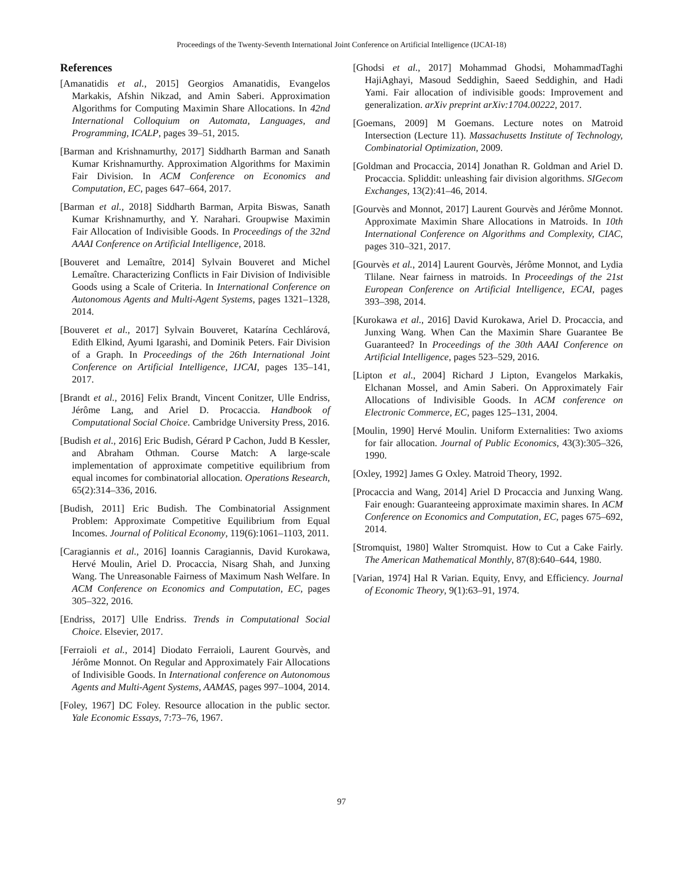Proceedings of the Twenty-Seventh International Joint Conference on Artificial Intelligence (IJCAI-18)
References
[Amanatidis et al., 2015] Georgios Amanatidis, Evangelos Markakis, Afshin Nikzad, and Amin Saberi. Approximation Algorithms for Computing Maximin Share Allocations. In 42nd International Colloquium on Automata, Languages, and Programming, ICALP, pages 39–51, 2015.
[Barman and Krishnamurthy, 2017] Siddharth Barman and Sanath Kumar Krishnamurthy. Approximation Algorithms for Maximin Fair Division. In ACM Conference on Economics and Computation, EC, pages 647–664, 2017.
[Barman et al., 2018] Siddharth Barman, Arpita Biswas, Sanath Kumar Krishnamurthy, and Y. Narahari. Groupwise Maximin Fair Allocation of Indivisible Goods. In Proceedings of the 32nd AAAI Conference on Artificial Intelligence, 2018.
[Bouveret and Lemaître, 2014] Sylvain Bouveret and Michel Lemaître. Characterizing Conflicts in Fair Division of Indivisible Goods using a Scale of Criteria. In International Conference on Autonomous Agents and Multi-Agent Systems, pages 1321–1328, 2014.
[Bouveret et al., 2017] Sylvain Bouveret, Katarína Cechlárová, Edith Elkind, Ayumi Igarashi, and Dominik Peters. Fair Division of a Graph. In Proceedings of the 26th International Joint Conference on Artificial Intelligence, IJCAI, pages 135–141, 2017.
[Brandt et al., 2016] Felix Brandt, Vincent Conitzer, Ulle Endriss, Jérôme Lang, and Ariel D. Procaccia. Handbook of Computational Social Choice. Cambridge University Press, 2016.
[Budish et al., 2016] Eric Budish, Gérard P Cachon, Judd B Kessler, and Abraham Othman. Course Match: A large-scale implementation of approximate competitive equilibrium from equal incomes for combinatorial allocation. Operations Research, 65(2):314–336, 2016.
[Budish, 2011] Eric Budish. The Combinatorial Assignment Problem: Approximate Competitive Equilibrium from Equal Incomes. Journal of Political Economy, 119(6):1061–1103, 2011.
[Caragiannis et al., 2016] Ioannis Caragiannis, David Kurokawa, Hervé Moulin, Ariel D. Procaccia, Nisarg Shah, and Junxing Wang. The Unreasonable Fairness of Maximum Nash Welfare. In ACM Conference on Economics and Computation, EC, pages 305–322, 2016.
[Endriss, 2017] Ulle Endriss. Trends in Computational Social Choice. Elsevier, 2017.
[Ferraioli et al., 2014] Diodato Ferraioli, Laurent Gourvès, and Jérôme Monnot. On Regular and Approximately Fair Allocations of Indivisible Goods. In International conference on Autonomous Agents and Multi-Agent Systems, AAMAS, pages 997–1004, 2014.
[Foley, 1967] DC Foley. Resource allocation in the public sector. Yale Economic Essays, 7:73–76, 1967.
[Ghodsi et al., 2017] Mohammad Ghodsi, MohammadTaghi HajiAghayi, Masoud Seddighin, Saeed Seddighin, and Hadi Yami. Fair allocation of indivisible goods: Improvement and generalization. arXiv preprint arXiv:1704.00222, 2017.
[Goemans, 2009] M Goemans. Lecture notes on Matroid Intersection (Lecture 11). Massachusetts Institute of Technology, Combinatorial Optimization, 2009.
[Goldman and Procaccia, 2014] Jonathan R. Goldman and Ariel D. Procaccia. Spliddit: unleashing fair division algorithms. SIGecom Exchanges, 13(2):41–46, 2014.
[Gourvès and Monnot, 2017] Laurent Gourvès and Jérôme Monnot. Approximate Maximin Share Allocations in Matroids. In 10th International Conference on Algorithms and Complexity, CIAC, pages 310–321, 2017.
[Gourvès et al., 2014] Laurent Gourvès, Jérôme Monnot, and Lydia Tlilane. Near fairness in matroids. In Proceedings of the 21st European Conference on Artificial Intelligence, ECAI, pages 393–398, 2014.
[Kurokawa et al., 2016] David Kurokawa, Ariel D. Procaccia, and Junxing Wang. When Can the Maximin Share Guarantee Be Guaranteed? In Proceedings of the 30th AAAI Conference on Artificial Intelligence, pages 523–529, 2016.
[Lipton et al., 2004] Richard J Lipton, Evangelos Markakis, Elchanan Mossel, and Amin Saberi. On Approximately Fair Allocations of Indivisible Goods. In ACM conference on Electronic Commerce, EC, pages 125–131, 2004.
[Moulin, 1990] Hervé Moulin. Uniform Externalities: Two axioms for fair allocation. Journal of Public Economics, 43(3):305–326, 1990.
[Oxley, 1992] James G Oxley. Matroid Theory, 1992.
[Procaccia and Wang, 2014] Ariel D Procaccia and Junxing Wang. Fair enough: Guaranteeing approximate maximin shares. In ACM Conference on Economics and Computation, EC, pages 675–692, 2014.
[Stromquist, 1980] Walter Stromquist. How to Cut a Cake Fairly. The American Mathematical Monthly, 87(8):640–644, 1980.
[Varian, 1974] Hal R Varian. Equity, Envy, and Efficiency. Journal of Economic Theory, 9(1):63–91, 1974.
97